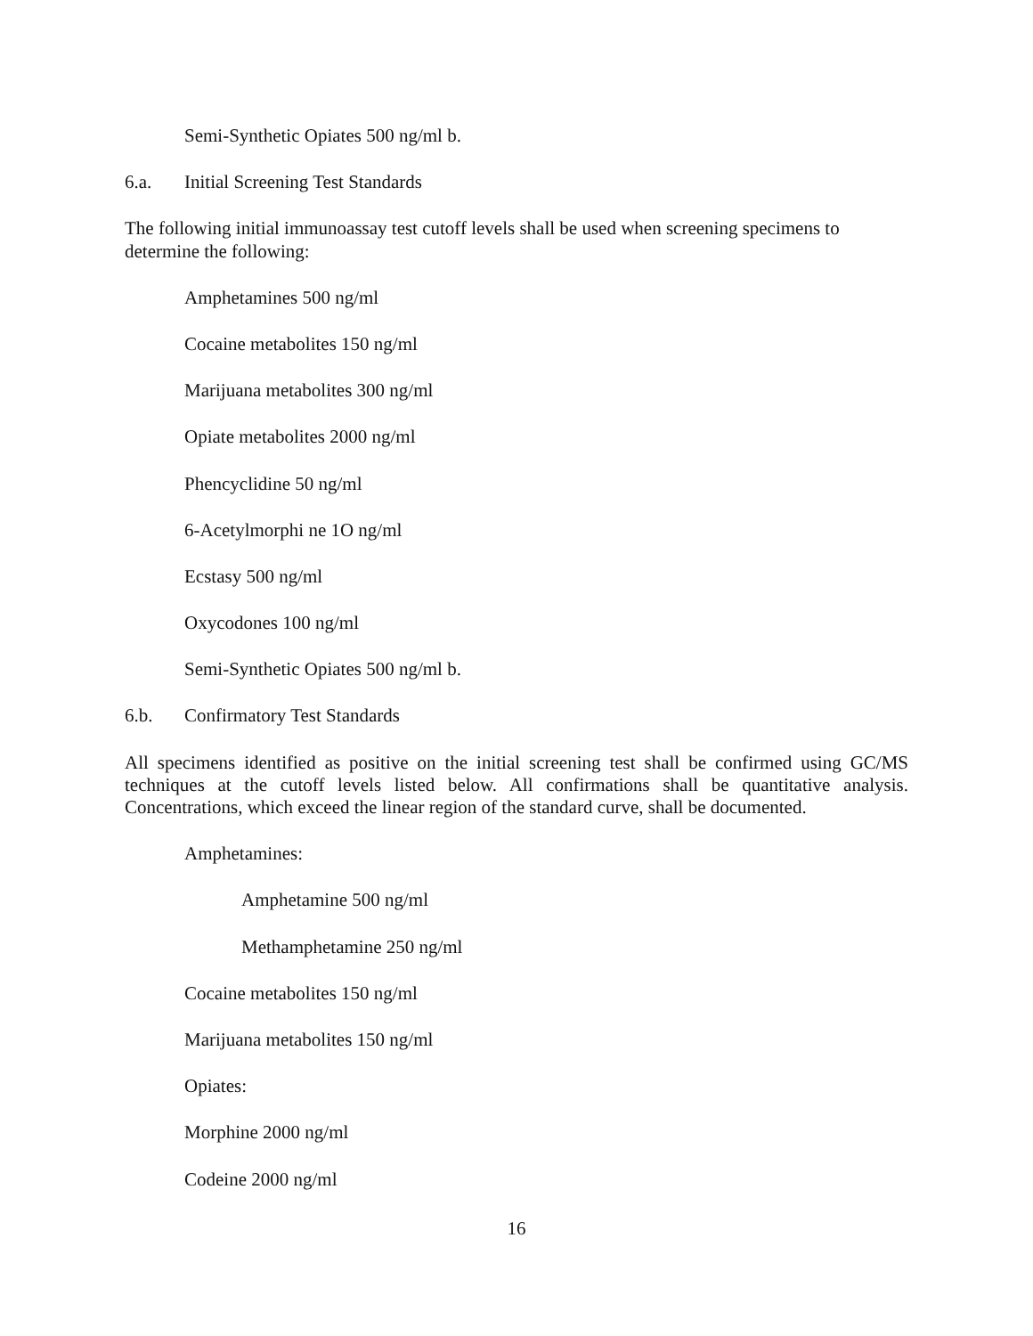Semi-Synthetic Opiates 500 ng/ml b.
6.a. Initial Screening Test Standards
The following initial immunoassay test cutoff levels shall be used when screening specimens to determine the following:
Amphetamines 500 ng/ml
Cocaine metabolites 150 ng/ml
Marijuana metabolites 300 ng/ml
Opiate metabolites 2000 ng/ml
Phencyclidine 50 ng/ml
6-Acetylmorphi ne 1O ng/ml
Ecstasy 500 ng/ml
Oxycodones 100 ng/ml
Semi-Synthetic Opiates 500 ng/ml b.
6.b. Confirmatory Test Standards
All specimens identified as positive on the initial screening test shall be confirmed using GC/MS techniques at the cutoff levels listed below. All confirmations shall be quantitative analysis. Concentrations, which exceed the linear region of the standard curve, shall be documented.
Amphetamines:
Amphetamine 500 ng/ml
Methamphetamine 250 ng/ml
Cocaine metabolites 150 ng/ml
Marijuana metabolites 150 ng/ml
Opiates:
Morphine 2000 ng/ml
Codeine 2000 ng/ml
16